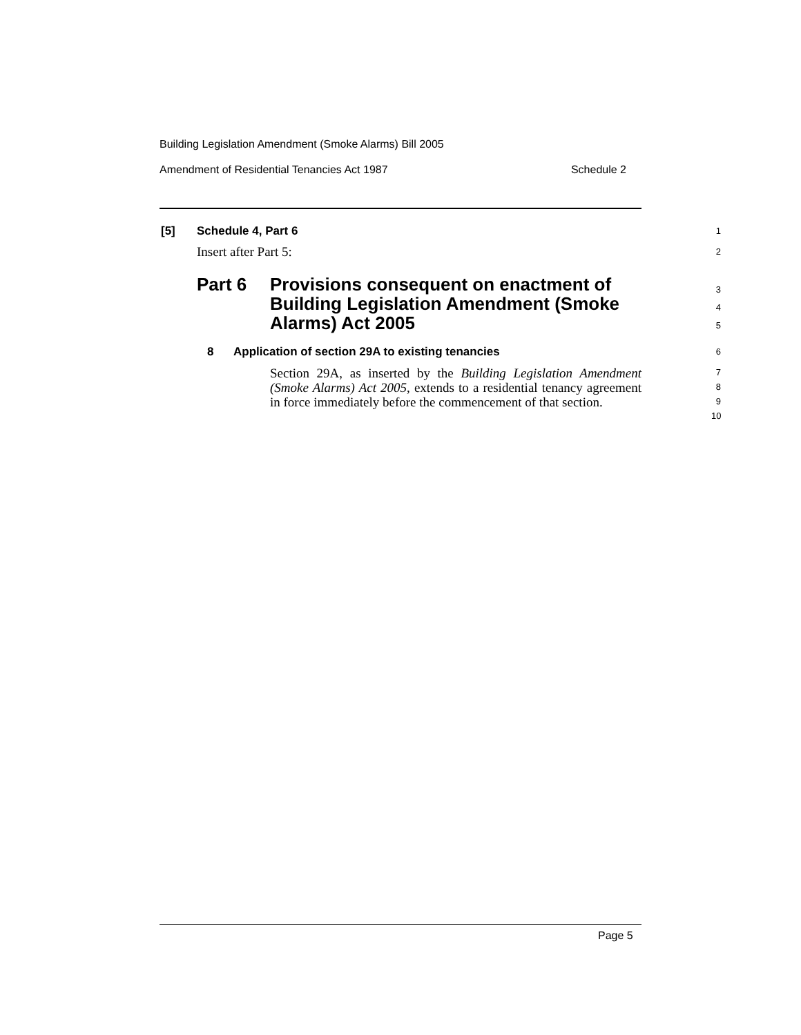Building Legislation Amendment (Smoke Alarms) Bill 2005
Amendment of Residential Tenancies Act 1987 Schedule 2
[5] Schedule 4, Part 6 1
Insert after Part 5: 2
Part 6
Provisions consequent on enactment of Building Legislation Amendment (Smoke Alarms) Act 2005
3
4
5
8 Application of section 29A to existing tenancies 6
Section 29A, as inserted by the Building Legislation Amendment (Smoke Alarms) Act 2005, extends to a residential tenancy agreement in force immediately before the commencement of that section.
7
8
9
10
Page 5